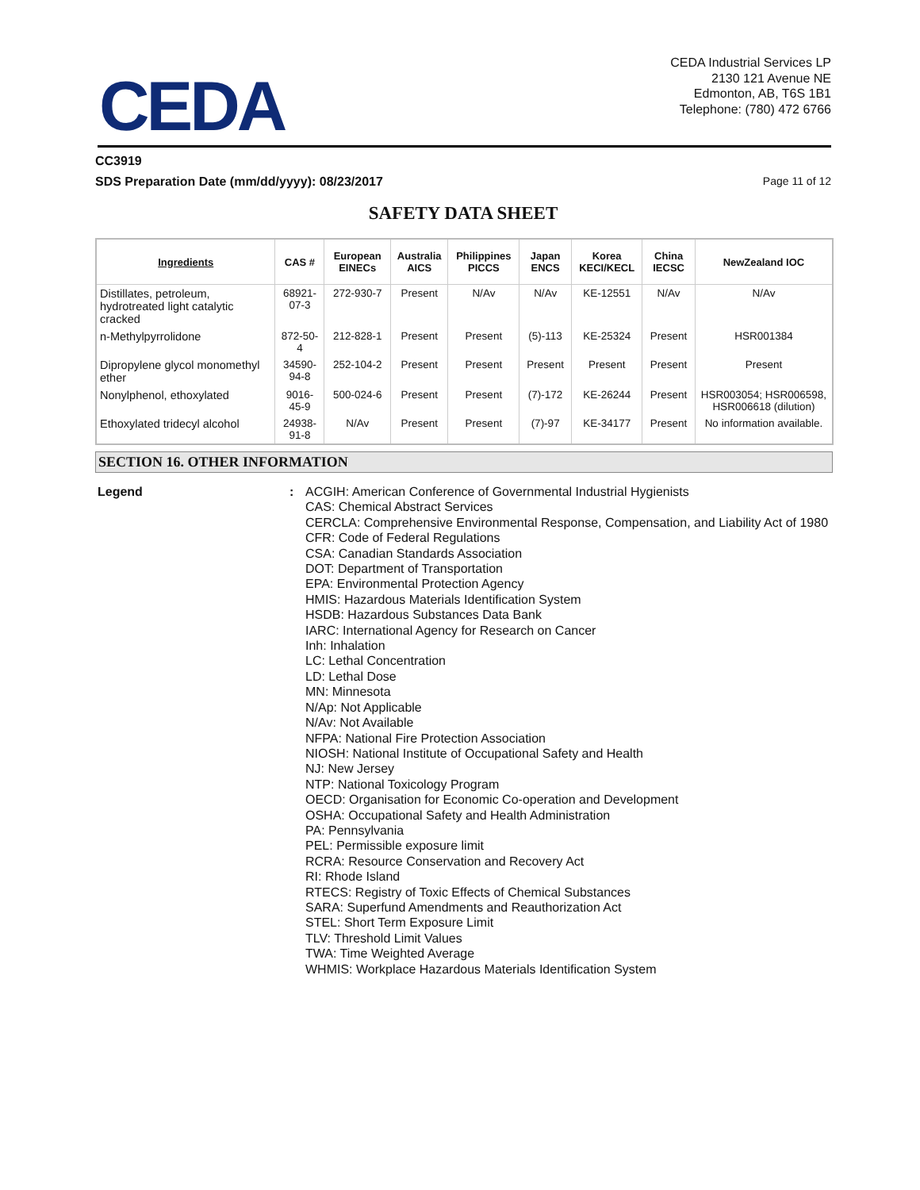CEDA
CEDA Industrial Services LP
2130 121 Avenue NE
Edmonton, AB, T6S 1B1
Telephone: (780) 472 6766
CC3919
SDS Preparation Date (mm/dd/yyyy): 08/23/2017 Page 11 of 12
SAFETY DATA SHEET
| Ingredients | CAS # | European EINECs | Australia AICS | Philippines PICCS | Japan ENCS | Korea KECI/KECL | China IECSC | NewZealand IOC |
| --- | --- | --- | --- | --- | --- | --- | --- | --- |
| Distillates, petroleum, hydrotreated light catalytic cracked | 68921-07-3 | 272-930-7 | Present | N/Av | N/Av | KE-12551 | N/Av | N/Av |
| n-Methylpyrrolidone | 872-50-4 | 212-828-1 | Present | Present | (5)-113 | KE-25324 | Present | HSR001384 |
| Dipropylene glycol monomethyl ether | 34590-94-8 | 252-104-2 | Present | Present | Present | Present | Present | Present |
| Nonylphenol, ethoxylated | 9016-45-9 | 500-024-6 | Present | Present | (7)-172 | KE-26244 | Present | HSR003054; HSR006598, HSR006618 (dilution) |
| Ethoxylated tridecyl alcohol | 24938-91-8 | N/Av | Present | Present | (7)-97 | KE-34177 | Present | No information available. |
SECTION 16. OTHER INFORMATION
Legend : ACGIH: American Conference of Governmental Industrial Hygienists
CAS: Chemical Abstract Services
CERCLA: Comprehensive Environmental Response, Compensation, and Liability Act of 1980
CFR: Code of Federal Regulations
CSA: Canadian Standards Association
DOT: Department of Transportation
EPA: Environmental Protection Agency
HMIS: Hazardous Materials Identification System
HSDB: Hazardous Substances Data Bank
IARC: International Agency for Research on Cancer
Inh: Inhalation
LC: Lethal Concentration
LD: Lethal Dose
MN: Minnesota
N/Ap: Not Applicable
N/Av: Not Available
NFPA: National Fire Protection Association
NIOSH: National Institute of Occupational Safety and Health
NJ: New Jersey
NTP: National Toxicology Program
OECD: Organisation for Economic Co-operation and Development
OSHA: Occupational Safety and Health Administration
PA: Pennsylvania
PEL: Permissible exposure limit
RCRA: Resource Conservation and Recovery Act
RI: Rhode Island
RTECS: Registry of Toxic Effects of Chemical Substances
SARA: Superfund Amendments and Reauthorization Act
STEL: Short Term Exposure Limit
TLV: Threshold Limit Values
TWA: Time Weighted Average
WHMIS: Workplace Hazardous Materials Identification System